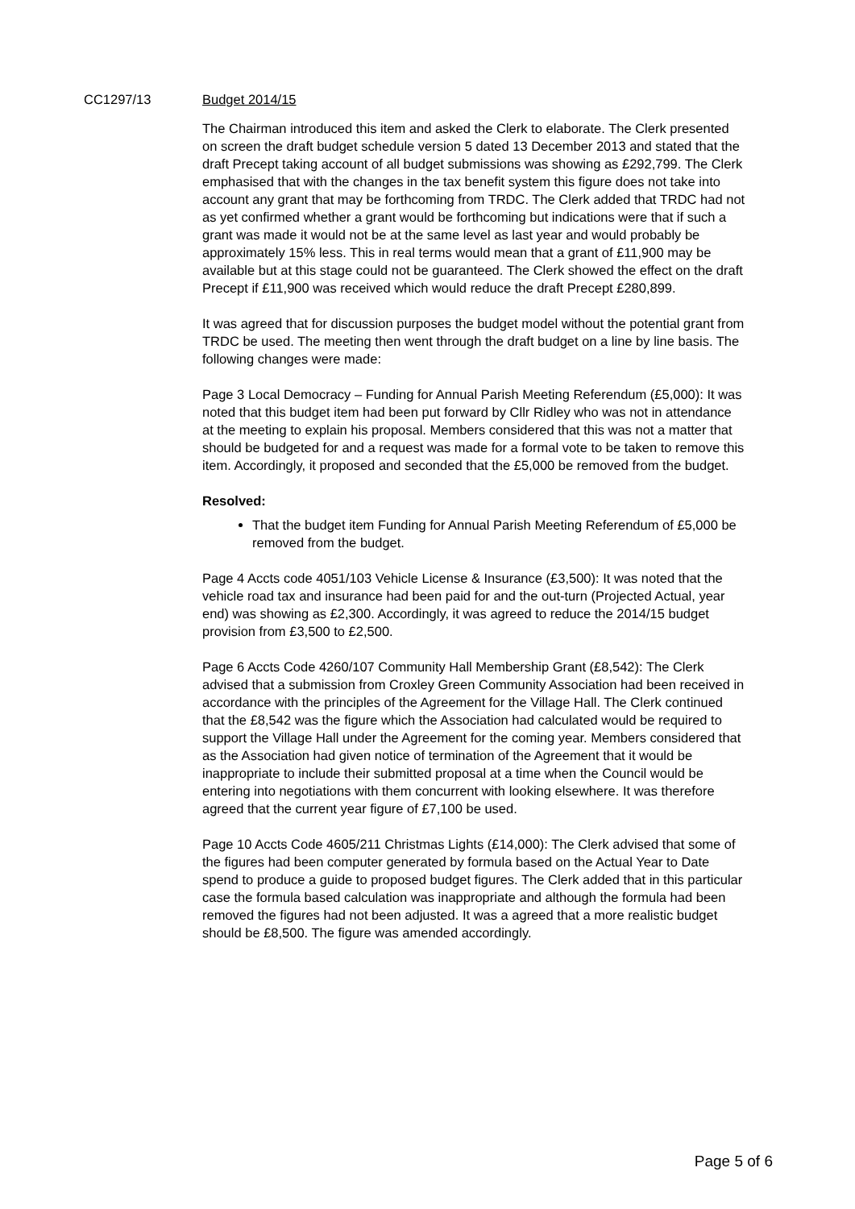CC1297/13 Budget 2014/15
The Chairman introduced this item and asked the Clerk to elaborate. The Clerk presented on screen the draft budget schedule version 5 dated 13 December 2013 and stated that the draft Precept taking account of all budget submissions was showing as £292,799. The Clerk emphasised that with the changes in the tax benefit system this figure does not take into account any grant that may be forthcoming from TRDC. The Clerk added that TRDC had not as yet confirmed whether a grant would be forthcoming but indications were that if such a grant was made it would not be at the same level as last year and would probably be approximately 15% less. This in real terms would mean that a grant of £11,900 may be available but at this stage could not be guaranteed. The Clerk showed the effect on the draft Precept if £11,900 was received which would reduce the draft Precept £280,899.
It was agreed that for discussion purposes the budget model without the potential grant from TRDC be used. The meeting then went through the draft budget on a line by line basis. The following changes were made:
Page 3 Local Democracy – Funding for Annual Parish Meeting Referendum (£5,000): It was noted that this budget item had been put forward by Cllr Ridley who was not in attendance at the meeting to explain his proposal. Members considered that this was not a matter that should be budgeted for and a request was made for a formal vote to be taken to remove this item. Accordingly, it proposed and seconded that the £5,000 be removed from the budget.
Resolved:
That the budget item Funding for Annual Parish Meeting Referendum of £5,000 be removed from the budget.
Page 4 Accts code 4051/103 Vehicle License & Insurance (£3,500): It was noted that the vehicle road tax and insurance had been paid for and the out-turn (Projected Actual, year end) was showing as £2,300. Accordingly, it was agreed to reduce the 2014/15 budget provision from £3,500 to £2,500.
Page 6 Accts Code 4260/107 Community Hall Membership Grant (£8,542): The Clerk advised that a submission from Croxley Green Community Association had been received in accordance with the principles of the Agreement for the Village Hall. The Clerk continued that the £8,542 was the figure which the Association had calculated would be required to support the Village Hall under the Agreement for the coming year. Members considered that as the Association had given notice of termination of the Agreement that it would be inappropriate to include their submitted proposal at a time when the Council would be entering into negotiations with them concurrent with looking elsewhere. It was therefore agreed that the current year figure of £7,100 be used.
Page 10 Accts Code 4605/211 Christmas Lights (£14,000): The Clerk advised that some of the figures had been computer generated by formula based on the Actual Year to Date spend to produce a guide to proposed budget figures. The Clerk added that in this particular case the formula based calculation was inappropriate and although the formula had been removed the figures had not been adjusted. It was a agreed that a more realistic budget should be £8,500. The figure was amended accordingly.
Page 5 of 6